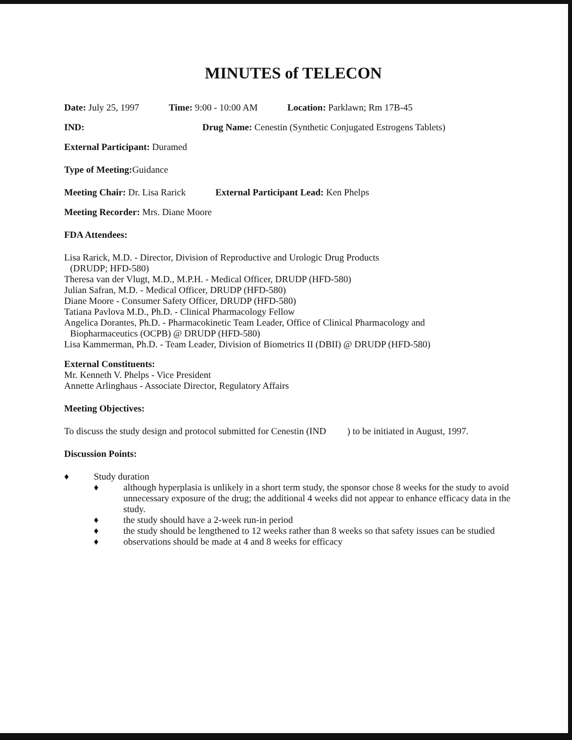MINUTES of TELECON
Date: July 25, 1997 Time: 9:00 - 10:00 AM Location: Parklawn; Rm 17B-45
IND: Drug Name: Cenestin (Synthetic Conjugated Estrogens Tablets)
External Participant: Duramed
Type of Meeting: Guidance
Meeting Chair: Dr. Lisa Rarick External Participant Lead: Ken Phelps
Meeting Recorder: Mrs. Diane Moore
FDA Attendees:
Lisa Rarick, M.D. - Director, Division of Reproductive and Urologic Drug Products
(DRUDP; HFD-580)
Theresa van der Vlugt, M.D., M.P.H. - Medical Officer, DRUDP (HFD-580)
Julian Safran, M.D. - Medical Officer, DRUDP (HFD-580)
Diane Moore - Consumer Safety Officer, DRUDP (HFD-580)
Tatiana Pavlova M.D., Ph.D. - Clinical Pharmacology Fellow
Angelica Dorantes, Ph.D. - Pharmacokinetic Team Leader, Office of Clinical Pharmacology and
Biopharmaceutics (OCPB) @ DRUDP (HFD-580)
Lisa Kammerman, Ph.D. - Team Leader, Division of Biometrics II (DBII) @ DRUDP (HFD-580)
External Constituents:
Mr. Kenneth V. Phelps - Vice President
Annette Arlinghaus - Associate Director, Regulatory Affairs
Meeting Objectives:
To discuss the study design and protocol submitted for Cenestin (IND ) to be initiated in August, 1997.
Discussion Points:
♦ Study duration
♦ although hyperplasia is unlikely in a short term study, the sponsor chose 8 weeks for the study to avoid unnecessary exposure of the drug; the additional 4 weeks did not appear to enhance efficacy data in the study.
♦ the study should have a 2-week run-in period
♦ the study should be lengthened to 12 weeks rather than 8 weeks so that safety issues can be studied
♦ observations should be made at 4 and 8 weeks for efficacy